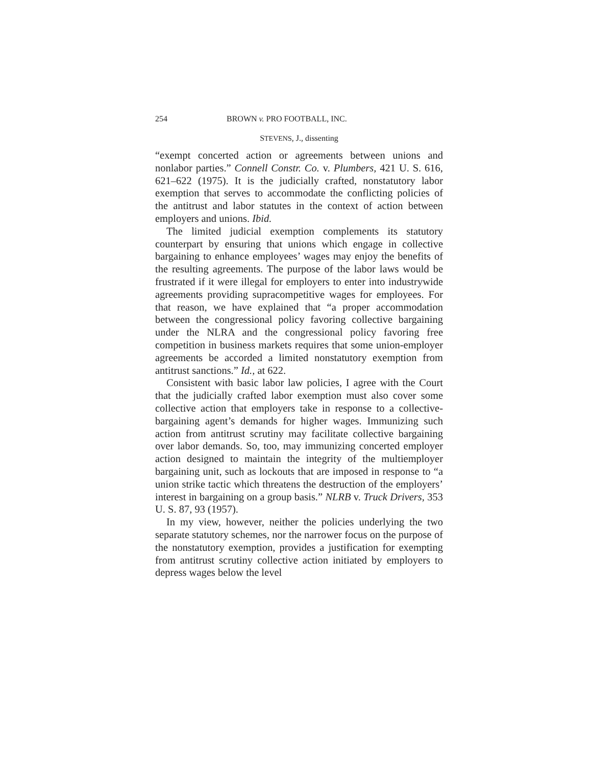254 BROWN v. PRO FOOTBALL, INC.
STEVENS, J., dissenting
“exempt concerted action or agreements between unions and nonlabor parties.” Connell Constr. Co. v. Plumbers, 421 U. S. 616, 621–622 (1975). It is the judicially crafted, nonstatutory labor exemption that serves to accommodate the conflicting policies of the antitrust and labor statutes in the context of action between employers and unions. Ibid.
The limited judicial exemption complements its statutory counterpart by ensuring that unions which engage in collective bargaining to enhance employees’ wages may enjoy the benefits of the resulting agreements. The purpose of the labor laws would be frustrated if it were illegal for employers to enter into industrywide agreements providing supracompetitive wages for employees. For that reason, we have explained that “a proper accommodation between the congressional policy favoring collective bargaining under the NLRA and the congressional policy favoring free competition in business markets requires that some union-employer agreements be accorded a limited nonstatutory exemption from antitrust sanctions.” Id., at 622.
Consistent with basic labor law policies, I agree with the Court that the judicially crafted labor exemption must also cover some collective action that employers take in response to a collective-bargaining agent’s demands for higher wages. Immunizing such action from antitrust scrutiny may facilitate collective bargaining over labor demands. So, too, may immunizing concerted employer action designed to maintain the integrity of the multiemployer bargaining unit, such as lockouts that are imposed in response to “a union strike tactic which threatens the destruction of the employers’ interest in bargaining on a group basis.” NLRB v. Truck Drivers, 353 U. S. 87, 93 (1957).
In my view, however, neither the policies underlying the two separate statutory schemes, nor the narrower focus on the purpose of the nonstatutory exemption, provides a justification for exempting from antitrust scrutiny collective action initiated by employers to depress wages below the level